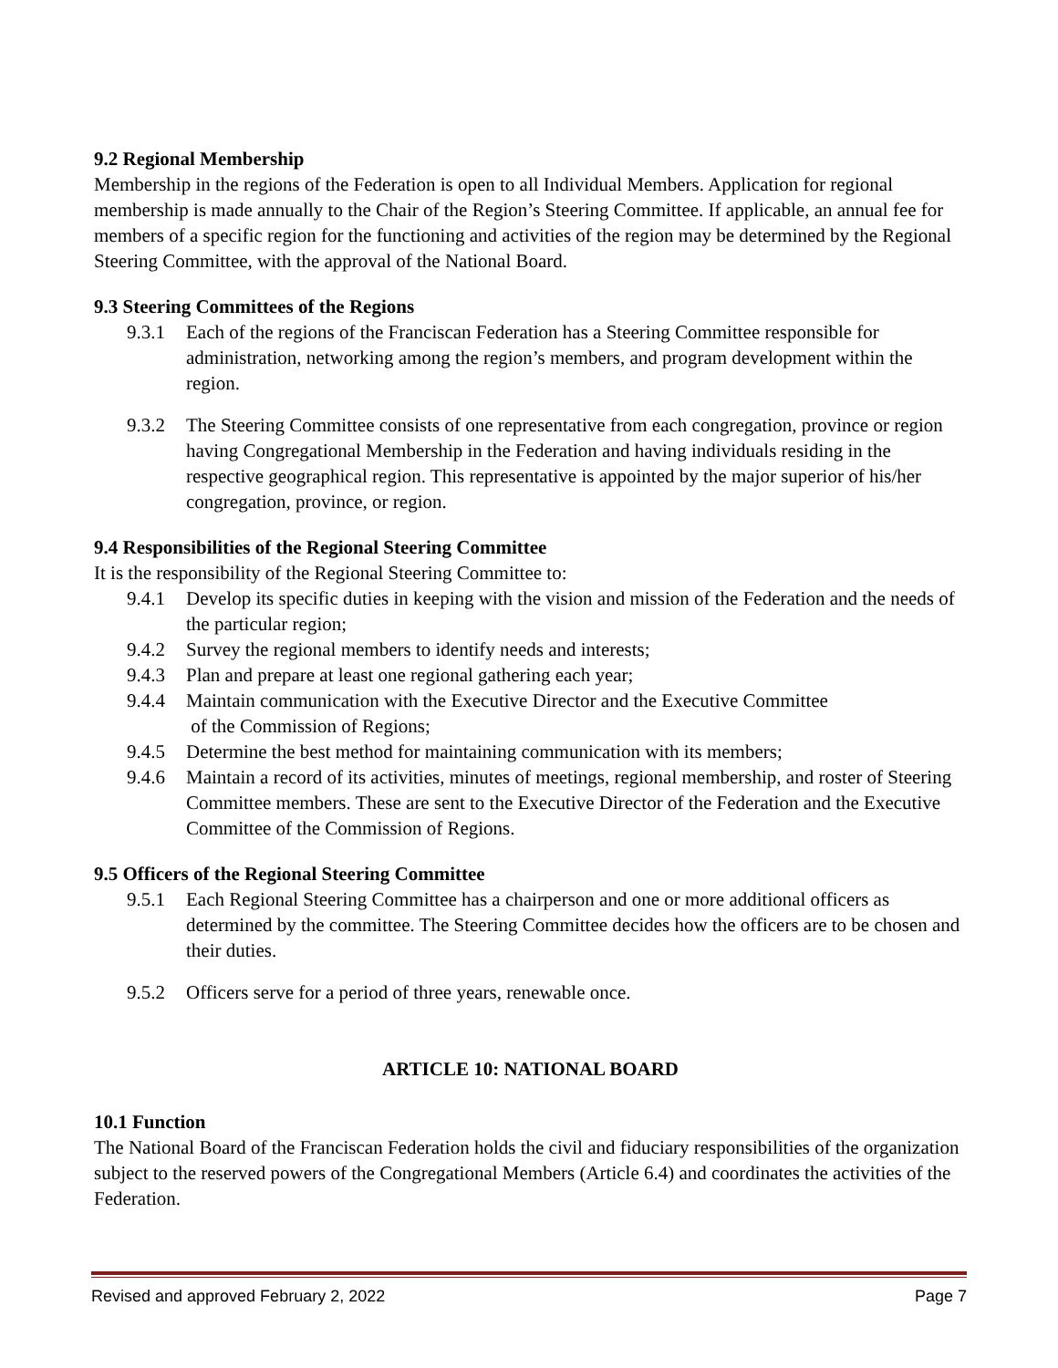9.2 Regional Membership
Membership in the regions of the Federation is open to all Individual Members. Application for regional membership is made annually to the Chair of the Region’s Steering Committee. If applicable, an annual fee for members of a specific region for the functioning and activities of the region may be determined by the Regional Steering Committee, with the approval of the National Board.
9.3 Steering Committees of the Regions
9.3.1 Each of the regions of the Franciscan Federation has a Steering Committee responsible for administration, networking among the region’s members, and program development within the region.
9.3.2 The Steering Committee consists of one representative from each congregation, province or region having Congregational Membership in the Federation and having individuals residing in the respective geographical region. This representative is appointed by the major superior of his/her congregation, province, or region.
9.4 Responsibilities of the Regional Steering Committee
It is the responsibility of the Regional Steering Committee to:
9.4.1 Develop its specific duties in keeping with the vision and mission of the Federation and the needs of the particular region;
9.4.2 Survey the regional members to identify needs and interests;
9.4.3 Plan and prepare at least one regional gathering each year;
9.4.4 Maintain communication with the Executive Director and the Executive Committee
of the Commission of Regions;
9.4.5 Determine the best method for maintaining communication with its members;
9.4.6 Maintain a record of its activities, minutes of meetings, regional membership, and roster of Steering Committee members. These are sent to the Executive Director of the Federation and the Executive Committee of the Commission of Regions.
9.5 Officers of the Regional Steering Committee
9.5.1 Each Regional Steering Committee has a chairperson and one or more additional officers as determined by the committee. The Steering Committee decides how the officers are to be chosen and their duties.
9.5.2 Officers serve for a period of three years, renewable once.
ARTICLE 10: NATIONAL BOARD
10.1 Function
The National Board of the Franciscan Federation holds the civil and fiduciary responsibilities of the organization subject to the reserved powers of the Congregational Members (Article 6.4) and coordinates the activities of the Federation.
Revised and approved February 2, 2022 Page 7